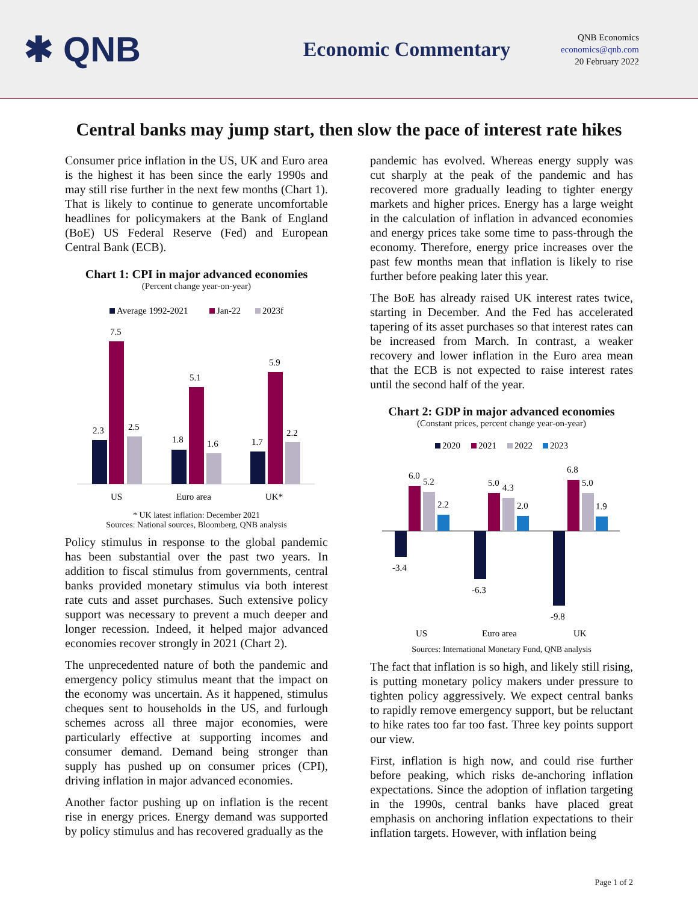✱ QNB
Economic Commentary
QNB Economics
economics@qnb.com
20 February 2022
Central banks may jump start, then slow the pace of interest rate hikes
Consumer price inflation in the US, UK and Euro area is the highest it has been since the early 1990s and may still rise further in the next few months (Chart 1). That is likely to continue to generate uncomfortable headlines for policymakers at the Bank of England (BoE) US Federal Reserve (Fed) and European Central Bank (ECB).
Chart 1: CPI in major advanced economies
(Percent change year-on-year)
Average 1992-2021
Jan-22
2023f
2.3
7.5
2.5
US
1.8
5.1
1.6
Euro area
1.7
5.9
2.2
UK*
* UK latest inflation: December 2021
Sources: National sources, Bloomberg, QNB analysis
Policy stimulus in response to the global pandemic has been substantial over the past two years. In addition to fiscal stimulus from governments, central banks provided monetary stimulus via both interest rate cuts and asset purchases. Such extensive policy support was necessary to prevent a much deeper and longer recession. Indeed, it helped major advanced economies recover strongly in 2021 (Chart 2).
The unprecedented nature of both the pandemic and emergency policy stimulus meant that the impact on the economy was uncertain. As it happened, stimulus cheques sent to households in the US, and furlough schemes across all three major economies, were particularly effective at supporting incomes and consumer demand. Demand being stronger than supply has pushed up on consumer prices (CPI), driving inflation in major advanced economies.
Another factor pushing up on inflation is the recent rise in energy prices. Energy demand was supported by policy stimulus and has recovered gradually as the
pandemic has evolved. Whereas energy supply was cut sharply at the peak of the pandemic and has recovered more gradually leading to tighter energy markets and higher prices. Energy has a large weight in the calculation of inflation in advanced economies and energy prices take some time to pass-through the economy. Therefore, energy price increases over the past few months mean that inflation is likely to rise further before peaking later this year.
The BoE has already raised UK interest rates twice, starting in December. And the Fed has accelerated tapering of its asset purchases so that interest rates can be increased from March. In contrast, a weaker recovery and lower inflation in the Euro area mean that the ECB is not expected to raise interest rates until the second half of the year.
Chart 2: GDP in major advanced economies
(Constant prices, percent change year-on-year)
2020
2021
2022
2023
-3.4
6.0
5.2
2.2
US
-6.3
5.0
4.3
2.0
Euro area
-9.8
6.8
5.0
1.9
UK
Sources: International Monetary Fund, QNB analysis
The fact that inflation is so high, and likely still rising, is putting monetary policy makers under pressure to tighten policy aggressively. We expect central banks to rapidly remove emergency support, but be reluctant to hike rates too far too fast. Three key points support our view.
First, inflation is high now, and could rise further before peaking, which risks de-anchoring inflation expectations. Since the adoption of inflation targeting in the 1990s, central banks have placed great emphasis on anchoring inflation expectations to their inflation targets. However, with inflation being
Page 1 of 2